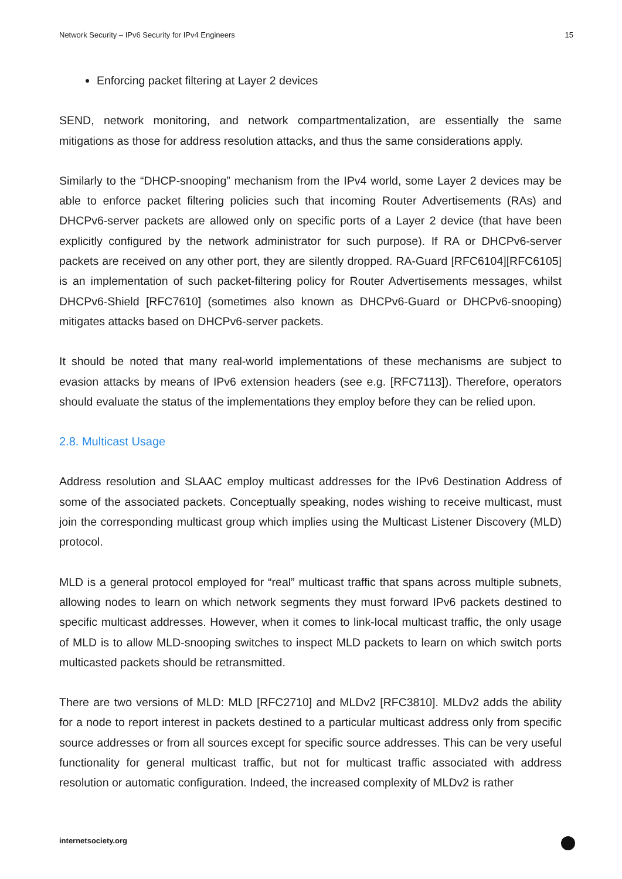Network Security – IPv6 Security for IPv4 Engineers 15
Enforcing packet filtering at Layer 2 devices
SEND, network monitoring, and network compartmentalization, are essentially the same mitigations as those for address resolution attacks, and thus the same considerations apply.
Similarly to the “DHCP-snooping” mechanism from the IPv4 world, some Layer 2 devices may be able to enforce packet filtering policies such that incoming Router Advertisements (RAs) and DHCPv6-server packets are allowed only on specific ports of a Layer 2 device (that have been explicitly configured by the network administrator for such purpose). If RA or DHCPv6-server packets are received on any other port, they are silently dropped. RA-Guard [RFC6104][RFC6105] is an implementation of such packet-filtering policy for Router Advertisements messages, whilst DHCPv6-Shield [RFC7610] (sometimes also known as DHCPv6-Guard or DHCPv6-snooping) mitigates attacks based on DHCPv6-server packets.
It should be noted that many real-world implementations of these mechanisms are subject to evasion attacks by means of IPv6 extension headers (see e.g. [RFC7113]). Therefore, operators should evaluate the status of the implementations they employ before they can be relied upon.
2.8. Multicast Usage
Address resolution and SLAAC employ multicast addresses for the IPv6 Destination Address of some of the associated packets. Conceptually speaking, nodes wishing to receive multicast, must join the corresponding multicast group which implies using the Multicast Listener Discovery (MLD) protocol.
MLD is a general protocol employed for “real” multicast traffic that spans across multiple subnets, allowing nodes to learn on which network segments they must forward IPv6 packets destined to specific multicast addresses. However, when it comes to link-local multicast traffic, the only usage of MLD is to allow MLD-snooping switches to inspect MLD packets to learn on which switch ports multicasted packets should be retransmitted.
There are two versions of MLD: MLD [RFC2710] and MLDv2 [RFC3810]. MLDv2 adds the ability for a node to report interest in packets destined to a particular multicast address only from specific source addresses or from all sources except for specific source addresses. This can be very useful functionality for general multicast traffic, but not for multicast traffic associated with address resolution or automatic configuration. Indeed, the increased complexity of MLDv2 is rather
internetsociety.org